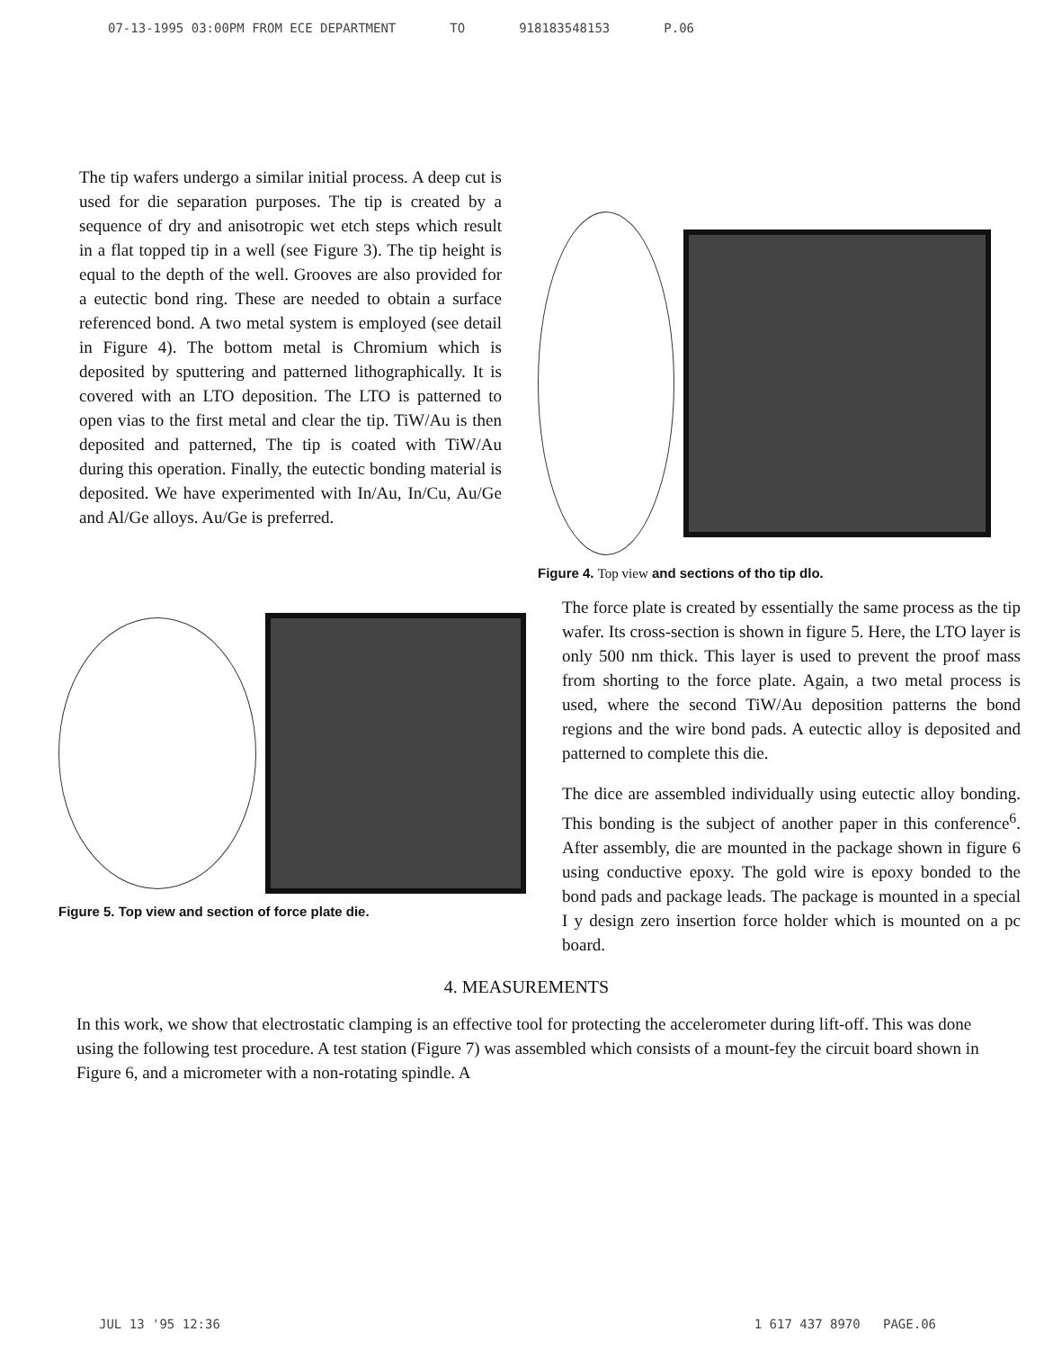07-13-1995 03:00PM FROM ECE DEPARTMENT TO 918183548153 P.06
The tip wafers undergo a similar initial process. A deep cut is used for die separation purposes. The tip is created by a sequence of dry and anisotropic wet etch steps which result in a flat topped tip in a well (see Figure 3). The tip height is equal to the depth of the well. Grooves are also provided for a eutectic bond ring. These are needed to obtain a surface referenced bond. A two metal system is employed (see detail in Figure 4). The bottom metal is Chromium which is deposited by sputtering and patterned lithographically. It is covered with an LTO deposition. The LTO is patterned to open vias to the first metal and clear the tip. TiW/Au is then deposited and patterned, The tip is coated with TiW/Au during this operation. Finally, the eutectic bonding material is deposited. We have experimented with In/Au, In/Cu, Au/Ge and Al/Ge alloys. Au/Ge is preferred.
Figure 4. Top view and sections of tho tip dlo.
Figure 5. Top view and section of force plate die.
The force plate is created by essentially the same process as the tip wafer. Its cross-section is shown in figure 5. Here, the LTO layer is only 500 nm thick. This layer is used to prevent the proof mass from shorting to the force plate. Again, a two metal process is used, where the second TiW/Au deposition patterns the bond regions and the wire bond pads. A eutectic alloy is deposited and patterned to complete this die.
The dice are assembled individually using eutectic alloy bonding. This bonding is the subject of another paper in this conference<sup>6</sup>. After assembly, die are mounted in the package shown in figure 6 using conductive epoxy. The gold wire is epoxy bonded to the bond pads and package leads. The package is mounted in a special I y design zero insertion force holder which is mounted on a pc board.
4. MEASUREMENTS
In this work, we show that electrostatic clamping is an effective tool for protecting the accelerometer during lift-off. This was done using the following test procedure. A test station (Figure 7) was assembled which consists of a mount-fey the circuit board shown in Figure 6, and a micrometer with a non-rotating spindle. A
JUL 13 '95 12:36 1 617 437 8970 PAGE.06